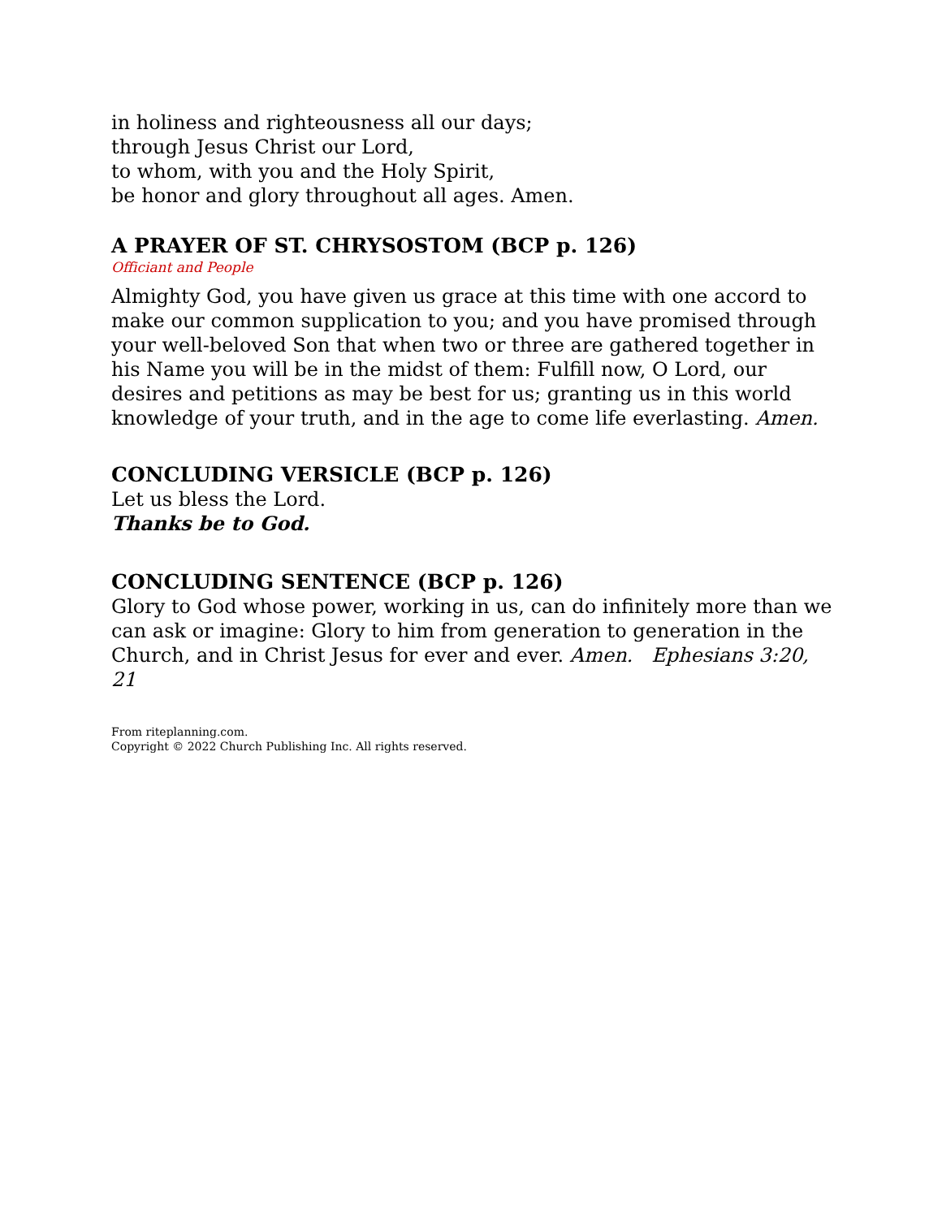in holiness and righteousness all our days;
through Jesus Christ our Lord,
to whom, with you and the Holy Spirit,
be honor and glory throughout all ages. Amen.
A PRAYER OF ST. CHRYSOSTOM (BCP p. 126)
Officiant and People
Almighty God, you have given us grace at this time with one accord to make our common supplication to you; and you have promised through your well-beloved Son that when two or three are gathered together in his Name you will be in the midst of them: Fulfill now, O Lord, our desires and petitions as may be best for us; granting us in this world knowledge of your truth, and in the age to come life everlasting. Amen.
CONCLUDING VERSICLE (BCP p. 126)
Let us bless the Lord.
Thanks be to God.
CONCLUDING SENTENCE (BCP p. 126)
Glory to God whose power, working in us, can do infinitely more than we can ask or imagine: Glory to him from generation to generation in the Church, and in Christ Jesus for ever and ever. Amen. Ephesians 3:20, 21
From riteplanning.com.
Copyright © 2022 Church Publishing Inc. All rights reserved.